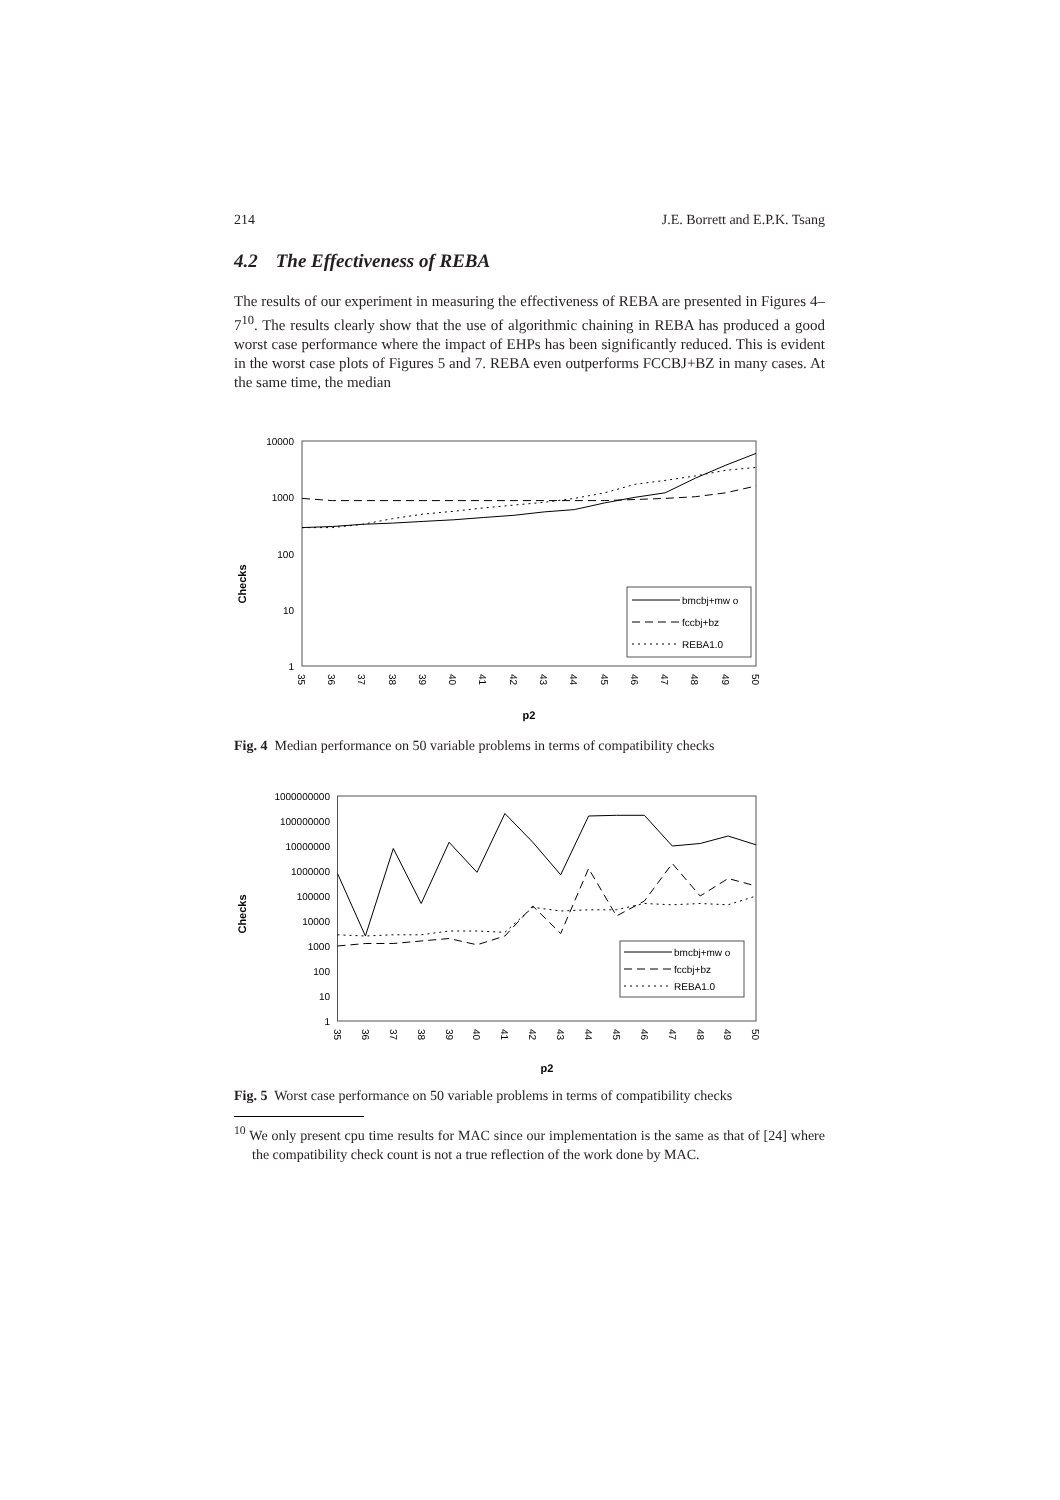214 J.E. Borrett and E.P.K. Tsang
4.2 The Effectiveness of REBA
The results of our experiment in measuring the effectiveness of REBA are presented in Figures 4–7<sup>10</sup>. The results clearly show that the use of algorithmic chaining in REBA has produced a good worst case performance where the impact of EHPs has been significantly reduced. This is evident in the worst case plots of Figures 5 and 7. REBA even outperforms FCCBJ+BZ in many cases. At the same time, the median
10000
1000
100
10
1
Checks
35
36
37
38
39
40
41
42
43
44
45
46
47
48
49
50
p2
bmcbj+mw o
fccbj+bz
REBA1.0
Fig. 4 Median performance on 50 variable problems in terms of compatibility checks
1000000000
100000000
10000000
1000000
100000
10000
1000
100
10
1
Checks
35
36
37
38
39
40
41
42
43
44
45
46
47
48
49
50
p2
bmcbj+mw o
fccbj+bz
REBA1.0
Fig. 5 Worst case performance on 50 variable problems in terms of compatibility checks
<sup>10</sup> We only present cpu time results for MAC since our implementation is the same as that of [24] where the compatibility check count is not a true reflection of the work done by MAC.